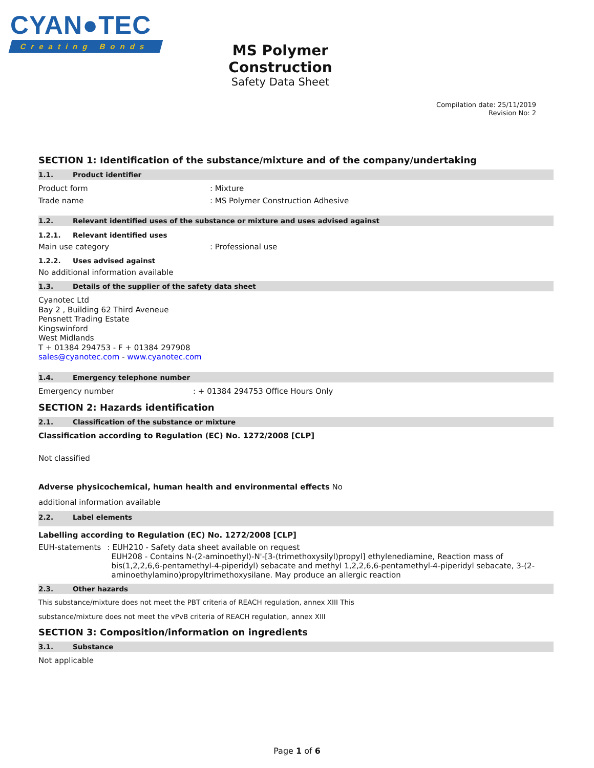CYAN●TEC
Creating Bonds
MS Polymer Construction
Safety Data Sheet
Compilation date: 25/11/2019
Revision No: 2
SECTION 1: Identification of the substance/mixture and of the company/undertaking
1.1. Product identifier
Product form : Mixture
Trade name : MS Polymer Construction Adhesive
1.2. Relevant identified uses of the substance or mixture and uses advised against
1.2.1. Relevant identified uses
Main use category : Professional use
1.2.2. Uses advised against
No additional information available
1.3. Details of the supplier of the safety data sheet
Cyanotec Ltd
Bay 2 , Building 62 Third Aveneue
Pensnett Trading Estate
Kingswinford
West Midlands
T + 01384 294753 - F + 01384 297908
sales@cyanotec.com - www.cyanotec.com
1.4. Emergency telephone number
Emergency number : + 01384 294753 Office Hours Only
SECTION 2: Hazards identification
2.1. Classification of the substance or mixture
Classification according to Regulation (EC) No. 1272/2008 [CLP]
Not classified
Adverse physicochemical, human health and environmental effects No
additional information available
2.2. Label elements
Labelling according to Regulation (EC) No. 1272/2008 [CLP]
EUH-statements : EUH210 - Safety data sheet available on request
EUH208 - Contains N-(2-aminoethyl)-N'-[3-(trimethoxysilyl)propyl] ethylenediamine, Reaction mass of bis(1,2,2,6,6-pentamethyl-4-piperidyl) sebacate and methyl 1,2,2,6,6-pentamethyl-4-piperidyl sebacate, 3-(2-aminoethylamino)propyltrimethoxysilane. May produce an allergic reaction
2.3. Other hazards
This substance/mixture does not meet the PBT criteria of REACH regulation, annex XIII This
substance/mixture does not meet the vPvB criteria of REACH regulation, annex XIII
SECTION 3: Composition/information on ingredients
3.1. Substance
Not applicable
Page 1 of 6